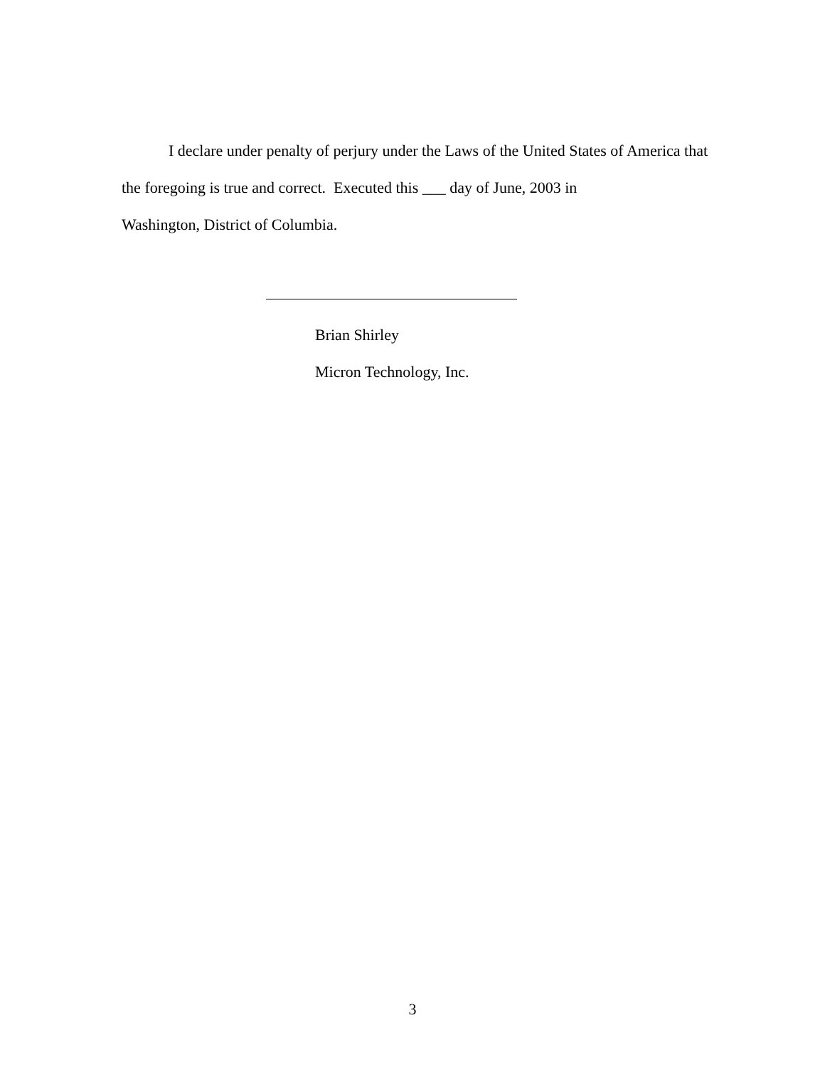I declare under penalty of perjury under the Laws of the United States of America that the foregoing is true and correct. Executed this ___ day of June, 2003 in
Washington, District of Columbia.
Brian Shirley
Micron Technology, Inc.
3